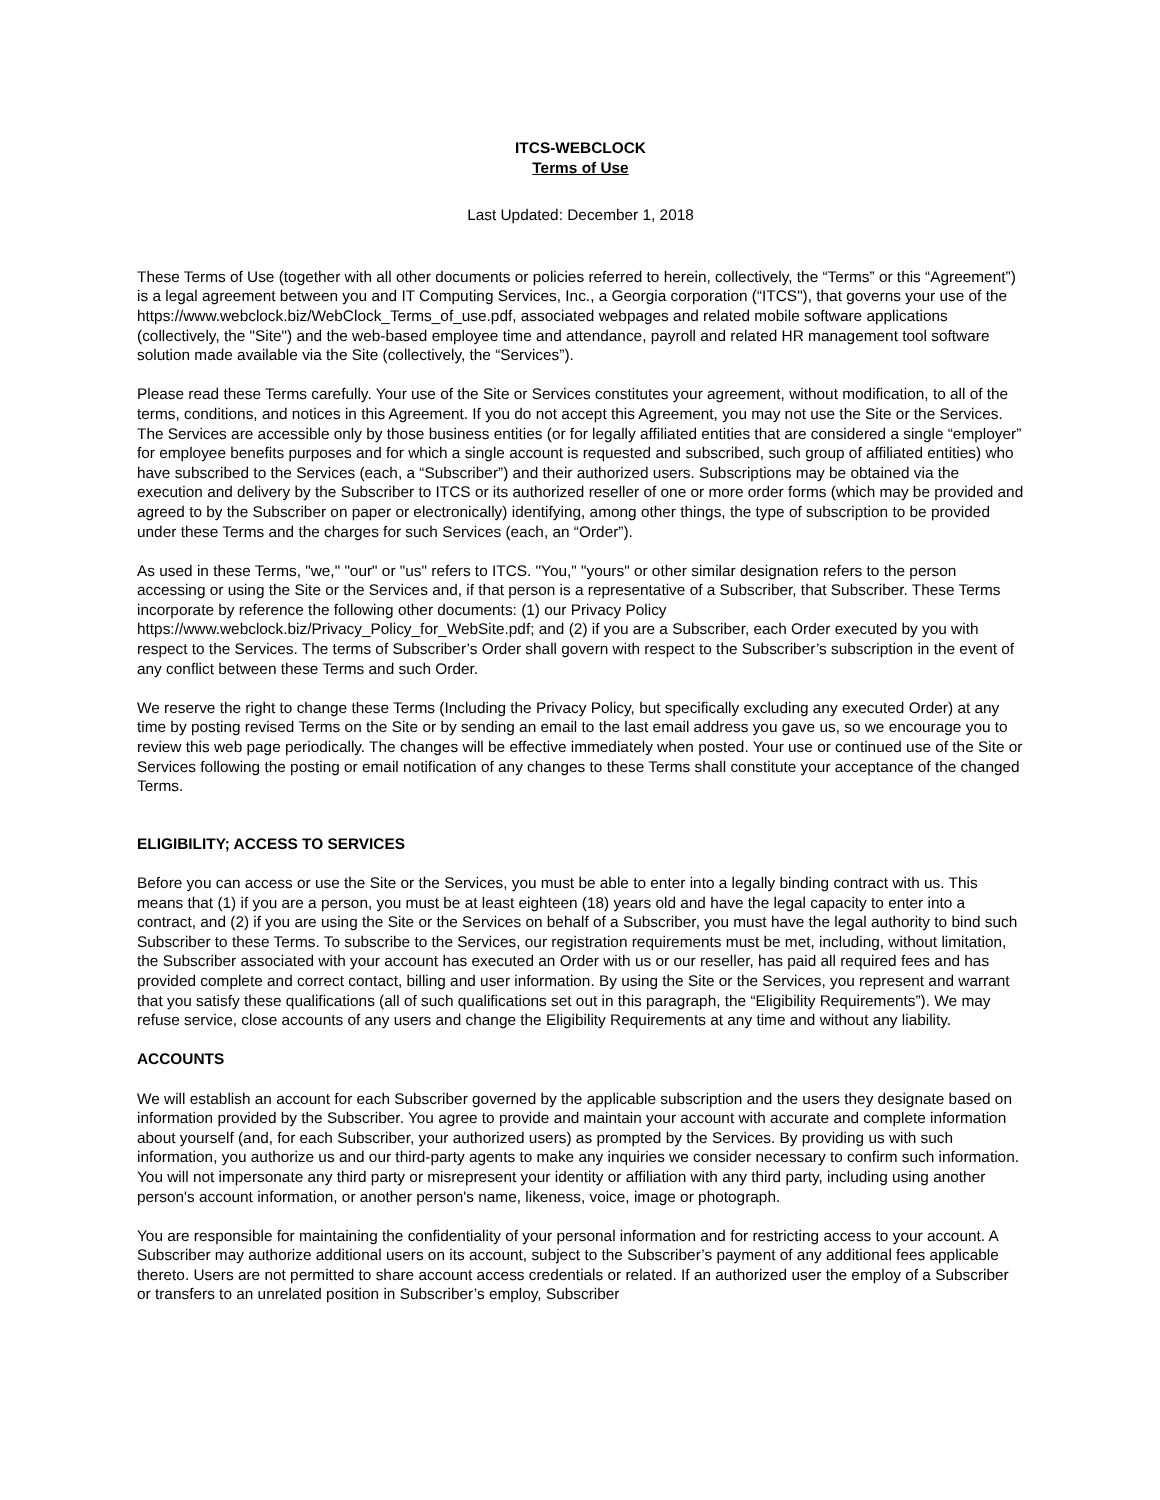ITCS-WEBCLOCK
Terms of Use
Last Updated: December 1, 2018
These Terms of Use (together with all other documents or policies referred to herein, collectively, the “Terms” or this “Agreement”) is a legal agreement between you and IT Computing Services, Inc., a Georgia corporation (“ITCS"), that governs your use of the https://www.webclock.biz/WebClock_Terms_of_use.pdf, associated webpages and related mobile software applications (collectively, the "Site") and the web-based employee time and attendance, payroll and related HR management tool software solution made available via the Site (collectively, the “Services”).
Please read these Terms carefully. Your use of the Site or Services constitutes your agreement, without modification, to all of the terms, conditions, and notices in this Agreement. If you do not accept this Agreement, you may not use the Site or the Services. The Services are accessible only by those business entities (or for legally affiliated entities that are considered a single “employer” for employee benefits purposes and for which a single account is requested and subscribed, such group of affiliated entities) who have subscribed to the Services (each, a “Subscriber”) and their authorized users. Subscriptions may be obtained via the execution and delivery by the Subscriber to ITCS or its authorized reseller of one or more order forms (which may be provided and agreed to by the Subscriber on paper or electronically) identifying, among other things, the type of subscription to be provided under these Terms and the charges for such Services (each, an “Order”).
As used in these Terms, "we," "our" or "us" refers to ITCS. "You," "yours" or other similar designation refers to the person accessing or using the Site or the Services and, if that person is a representative of a Subscriber, that Subscriber. These Terms incorporate by reference the following other documents: (1) our Privacy Policy https://www.webclock.biz/Privacy_Policy_for_WebSite.pdf; and (2) if you are a Subscriber, each Order executed by you with respect to the Services. The terms of Subscriber’s Order shall govern with respect to the Subscriber’s subscription in the event of any conflict between these Terms and such Order.
We reserve the right to change these Terms (Including the Privacy Policy, but specifically excluding any executed Order) at any time by posting revised Terms on the Site or by sending an email to the last email address you gave us, so we encourage you to review this web page periodically. The changes will be effective immediately when posted. Your use or continued use of the Site or Services following the posting or email notification of any changes to these Terms shall constitute your acceptance of the changed Terms.
ELIGIBILITY; ACCESS TO SERVICES
Before you can access or use the Site or the Services, you must be able to enter into a legally binding contract with us. This means that (1) if you are a person, you must be at least eighteen (18) years old and have the legal capacity to enter into a contract, and (2) if you are using the Site or the Services on behalf of a Subscriber, you must have the legal authority to bind such Subscriber to these Terms. To subscribe to the Services, our registration requirements must be met, including, without limitation, the Subscriber associated with your account has executed an Order with us or our reseller, has paid all required fees and has provided complete and correct contact, billing and user information. By using the Site or the Services, you represent and warrant that you satisfy these qualifications (all of such qualifications set out in this paragraph, the “Eligibility Requirements”). We may refuse service, close accounts of any users and change the Eligibility Requirements at any time and without any liability.
ACCOUNTS
We will establish an account for each Subscriber governed by the applicable subscription and the users they designate based on information provided by the Subscriber. You agree to provide and maintain your account with accurate and complete information about yourself (and, for each Subscriber, your authorized users) as prompted by the Services. By providing us with such information, you authorize us and our third-party agents to make any inquiries we consider necessary to confirm such information. You will not impersonate any third party or misrepresent your identity or affiliation with any third party, including using another person's account information, or another person's name, likeness, voice, image or photograph.
You are responsible for maintaining the confidentiality of your personal information and for restricting access to your account. A Subscriber may authorize additional users on its account, subject to the Subscriber’s payment of any additional fees applicable thereto. Users are not permitted to share account access credentials or related. If an authorized user the employ of a Subscriber or transfers to an unrelated position in Subscriber’s employ, Subscriber